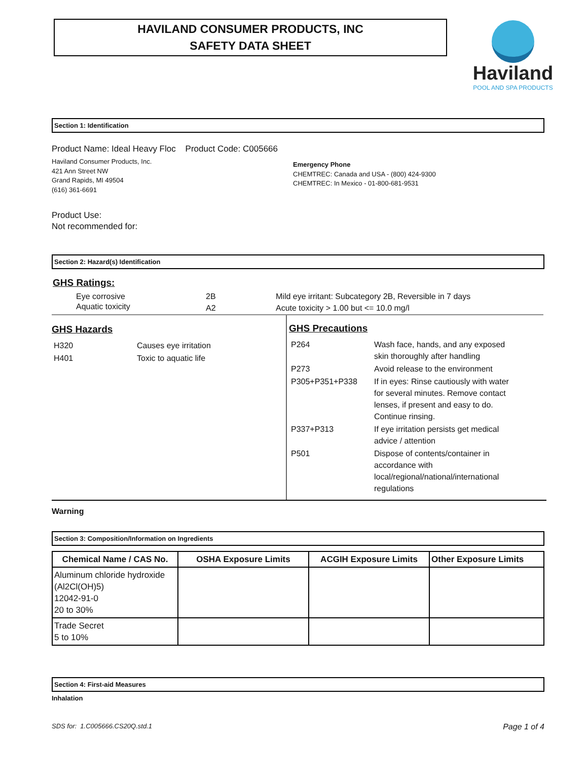HAVILAND CONSUMER PRODUCTS, INC
SAFETY DATA SHEET
Haviland
POOL AND SPA PRODUCTS
Section 1: Identification
Product Name: Ideal Heavy Floc Product Code: C005666
Haviland Consumer Products, Inc.
421 Ann Street NW
Grand Rapids, MI 49504
(616) 361-6691
Emergency Phone
CHEMTREC: Canada and USA - (800) 424-9300
CHEMTREC: In Mexico - 01-800-681-9531
Product Use:
Not recommended for:
Section 2: Hazard(s) Identification
GHS Ratings:
| Eye corrosive | 2B | Mild eye irritant: Subcategory 2B, Reversible in 7 days |
| Aquatic toxicity | A2 | Acute toxicity > 1.00 but <= 10.0 mg/l |
GHS Hazards
| H320 | Causes eye irritation |
| H401 | Toxic to aquatic life |
GHS Precautions
| P264 | Wash face, hands, and any exposed skin thoroughly after handling |
| P273 | Avoid release to the environment |
| P305+P351+P338 | If in eyes: Rinse cautiously with water for several minutes. Remove contact lenses, if present and easy to do. Continue rinsing. |
| P337+P313 | If eye irritation persists get medical advice / attention |
| P501 | Dispose of contents/container in accordance with local/regional/national/international regulations |
Warning
Section 3: Composition/Information on Ingredients
| Chemical Name / CAS No. | OSHA Exposure Limits | ACGIH Exposure Limits | Other Exposure Limits |
| --- | --- | --- | --- |
| Aluminum chloride hydroxide (Al2Cl(OH)5) 12042-91-0 20 to 30% | | | |
| Trade Secret 5 to 10% | | | |
Section 4: First-aid Measures
Inhalation
SDS for: 1.C005666.CS20Q.std.1 Page 1 of 4